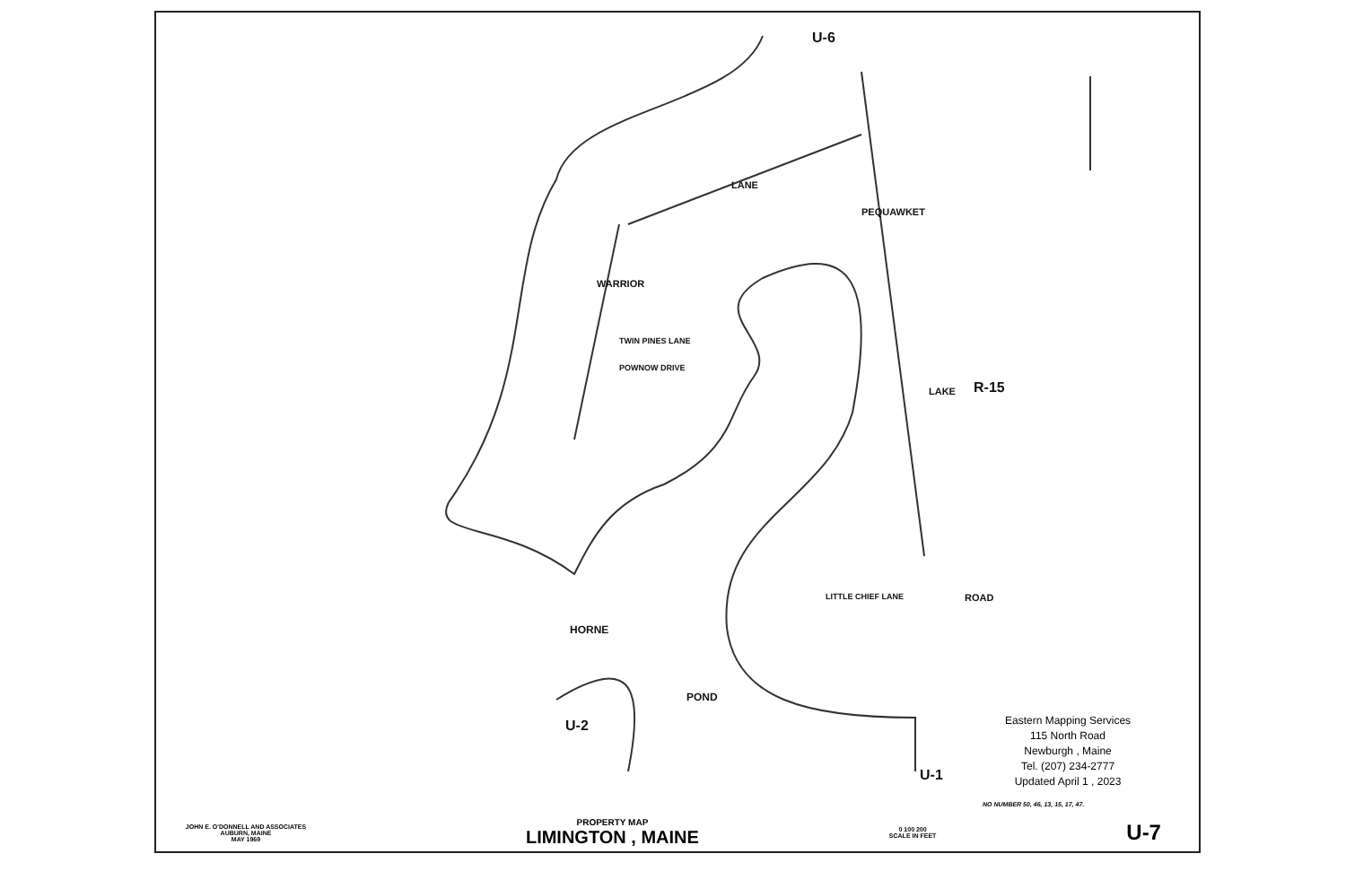U-6
R-15
U-2
U-1
HORNE
POND
WARRIOR
LANE
PEQUAWKET
LAKE
ROAD
TWIN PINES LANE
POWNOW DRIVE
LITTLE CHIEF LANE
Eastern Mapping Services
115 North Road
Newburgh , Maine
Tel. (207) 234-2777
Updated April 1 , 2023
NO NUMBER 50, 46, 13, 15, 17, 47.
JOHN E. O'DONNELL AND ASSOCIATES
AUBURN, MAINE
MAY 1969
PROPERTY MAP
LIMINGTON , MAINE
0 100 200
SCALE IN FEET
U-7